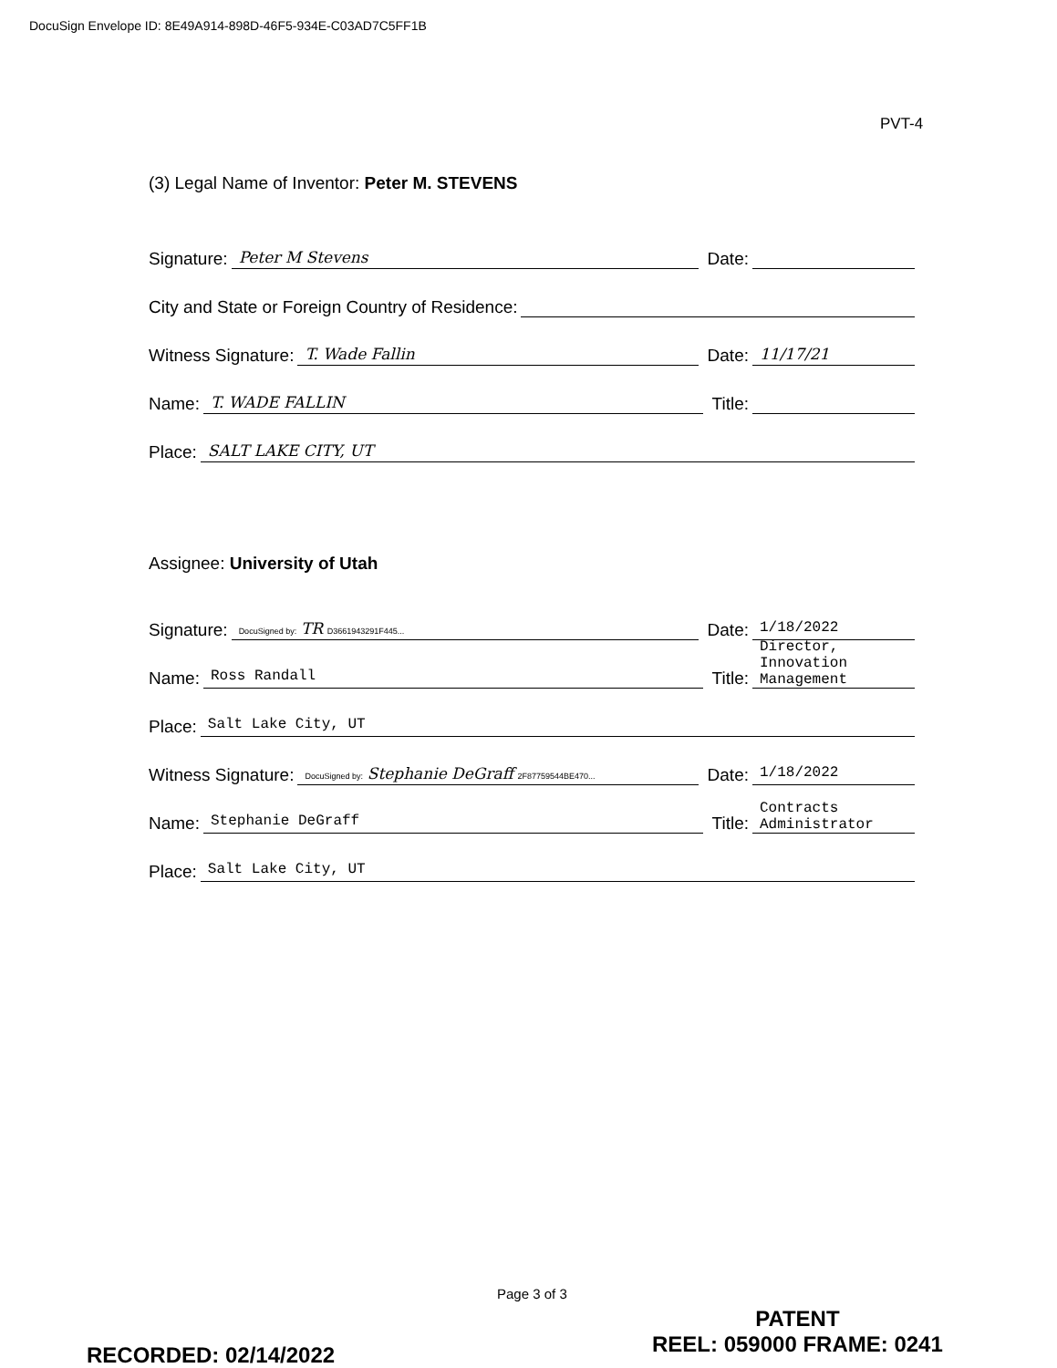DocuSign Envelope ID: 8E49A914-898D-46F5-934E-C03AD7C5FF1B
PVT-4
(3) Legal Name of Inventor: Peter M. STEVENS
Signature: Peter M Stevens Date:
City and State or Foreign Country of Residence:
Witness Signature: T. Wade Fallin Date: 11/17/21
Name: T. WADE FALLIN Title:
Place: SALT LAKE CITY, UT
Assignee: University of Utah
Signature: DocuSigned by: TR D3661943291F445... Date: 1/18/2022
Name: Ross Randall Title: Director, Innovation Management
Place: Salt Lake City, UT
Witness Signature: DocuSigned by: Stephanie DeGraff 2F87759544BE470... Date: 1/18/2022
Name: Stephanie DeGraff Title: Contracts Administrator
Place: Salt Lake City, UT
Page 3 of 3
PATENT
REEL: 059000 FRAME: 0241
RECORDED: 02/14/2022